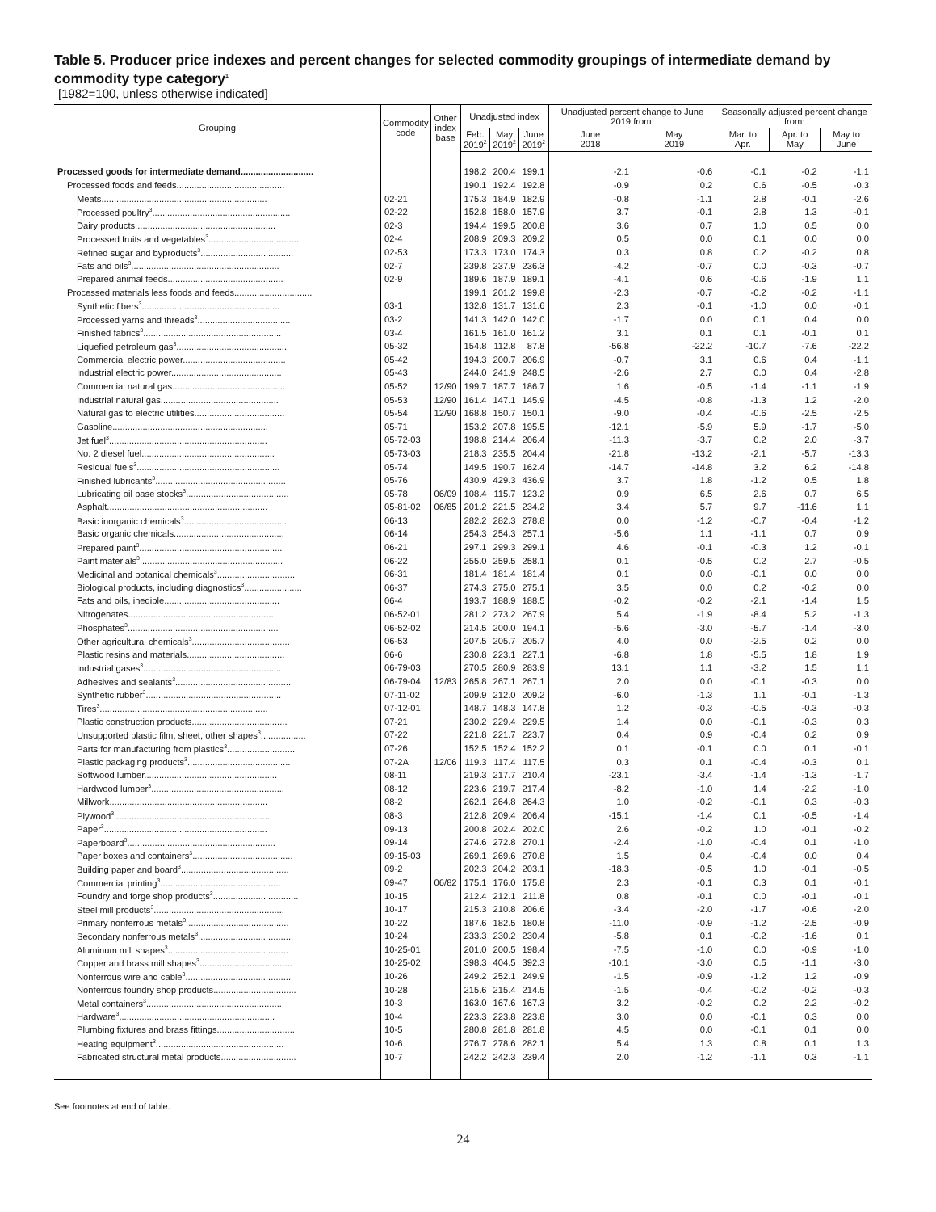Table 5. Producer price indexes and percent changes for selected commodity groupings of intermediate demand by commodity type category<sup>1</sup>
[1982=100, unless otherwise indicated]
| Grouping | Commodity code | Other index base | Unadjusted index | | | Unadjusted percent change to June 2019 from: | | Seasonally adjusted percent change from: | | |
| --- | --- | --- | --- | --- | --- | --- | --- | --- | --- | --- |
| | | | Feb. 2019<sup>2</sup> | May 2019<sup>2</sup> | June 2019<sup>2</sup> | June 2018 | May 2019 | Mar. to Apr. | Apr. to May | May to June |
| Processed goods for intermediate demand............................. | | | 198.2 | 200.4 | 199.1 | -2.1 | -0.6 | -0.1 | -0.2 | -1.1 |
| Processed foods and feeds........................................... | | | 190.1 | 192.4 | 192.8 | -0.9 | 0.2 | 0.6 | -0.5 | -0.3 |
| Meats.................................................................. | 02-21 | | 175.3 | 184.9 | 182.9 | -0.8 | -1.1 | 2.8 | -0.1 | -2.6 |
| Processed poultry<sup>3</sup>....................................................... | 02-22 | | 152.8 | 158.0 | 157.9 | 3.7 | -0.1 | 2.8 | 1.3 | -0.1 |
| Dairy products........................................................ | 02-3 | | 194.4 | 199.5 | 200.8 | 3.6 | 0.7 | 1.0 | 0.5 | 0.0 |
| Processed fruits and vegetables<sup>3</sup>.................................... | 02-4 | | 208.9 | 209.3 | 209.2 | 0.5 | 0.0 | 0.1 | 0.0 | 0.0 |
| Refined sugar and byproducts<sup>3</sup>..................................... | 02-53 | | 173.3 | 173.0 | 174.3 | 0.3 | 0.8 | 0.2 | -0.2 | 0.8 |
| Fats and oils<sup>3</sup>........................................................... | 02-7 | | 239.8 | 237.9 | 236.3 | -4.2 | -0.7 | 0.0 | -0.3 | -0.7 |
| Prepared animal feeds.............................................. | 02-9 | | 189.6 | 187.9 | 189.1 | -4.1 | 0.6 | -0.6 | -1.9 | 1.1 |
| Processed materials less foods and feeds............................... | | | 199.1 | 201.2 | 199.8 | -2.3 | -0.7 | -0.2 | -0.2 | -1.1 |
| Synthetic fibers<sup>3</sup>....................................................... | 03-1 | | 132.8 | 131.7 | 131.6 | 2.3 | -0.1 | -1.0 | 0.0 | -0.1 |
| Processed yarns and threads<sup>3</sup>..................................... | 03-2 | | 141.3 | 142.0 | 142.0 | -1.7 | 0.0 | 0.1 | 0.4 | 0.0 |
| Finished fabrics<sup>3</sup>....................................................... | 03-4 | | 161.5 | 161.0 | 161.2 | 3.1 | 0.1 | 0.1 | -0.1 | 0.1 |
| Liquefied petroleum gas<sup>3</sup>............................................ | 05-32 | | 154.8 | 112.8 | 87.8 | -56.8 | -22.2 | -10.7 | -7.6 | -22.2 |
| Commercial electric power......................................... | 05-42 | | 194.3 | 200.7 | 206.9 | -0.7 | 3.1 | 0.6 | 0.4 | -1.1 |
| Industrial electric power............................................ | 05-43 | | 244.0 | 241.9 | 248.5 | -2.6 | 2.7 | 0.0 | 0.4 | -2.8 |
| Commercial natural gas............................................. | 05-52 | 12/90 | 199.7 | 187.7 | 186.7 | 1.6 | -0.5 | -1.4 | -1.1 | -1.9 |
| Industrial natural gas............................................... | 05-53 | 12/90 | 161.4 | 147.1 | 145.9 | -4.5 | -0.8 | -1.3 | 1.2 | -2.0 |
| Natural gas to electric utilities.................................... | 05-54 | 12/90 | 168.8 | 150.7 | 150.1 | -9.0 | -0.4 | -0.6 | -2.5 | -2.5 |
| Gasoline.............................................................. | 05-71 | | 153.2 | 207.8 | 195.5 | -12.1 | -5.9 | 5.9 | -1.7 | -5.0 |
| Jet fuel<sup>3</sup>............................................................... | 05-72-03 | | 198.8 | 214.4 | 206.4 | -11.3 | -3.7 | 0.2 | 2.0 | -3.7 |
| No. 2 diesel fuel..................................................... | 05-73-03 | | 218.3 | 235.5 | 204.4 | -21.8 | -13.2 | -2.1 | -5.7 | -13.3 |
| Residual fuels<sup>3</sup>......................................................... | 05-74 | | 149.5 | 190.7 | 162.4 | -14.7 | -14.8 | 3.2 | 6.2 | -14.8 |
| Finished lubricants<sup>3</sup>.................................................... | 05-76 | | 430.9 | 429.3 | 436.9 | 3.7 | 1.8 | -1.2 | 0.5 | 1.8 |
| Lubricating oil base stocks<sup>3</sup>......................................... | 05-78 | 06/09 | 108.4 | 115.7 | 123.2 | 0.9 | 6.5 | 2.6 | 0.7 | 6.5 |
| Asphalt................................................................ | 05-81-02 | 06/85 | 201.2 | 221.5 | 234.2 | 3.4 | 5.7 | 9.7 | -11.6 | 1.1 |
| Basic inorganic chemicals<sup>3</sup>.......................................... | 06-13 | | 282.2 | 282.3 | 278.8 | 0.0 | -1.2 | -0.7 | -0.4 | -1.2 |
| Basic organic chemicals............................................ | 06-14 | | 254.3 | 254.3 | 257.1 | -5.6 | 1.1 | -1.1 | 0.7 | 0.9 |
| Prepared paint<sup>3</sup>......................................................... | 06-21 | | 297.1 | 299.3 | 299.1 | 4.6 | -0.1 | -0.3 | 1.2 | -0.1 |
| Paint materials<sup>3</sup>......................................................... | 06-22 | | 255.0 | 259.5 | 258.1 | 0.1 | -0.5 | 0.2 | 2.7 | -0.5 |
| Medicinal and botanical chemicals<sup>3</sup>............................... | 06-31 | | 181.4 | 181.4 | 181.4 | 0.1 | 0.0 | -0.1 | 0.0 | 0.0 |
| Biological products, including diagnostics<sup>3</sup>....................... | 06-37 | | 274.3 | 275.0 | 275.1 | 3.5 | 0.0 | 0.2 | -0.2 | 0.0 |
| Fats and oils, inedible.............................................. | 06-4 | | 193.7 | 188.9 | 188.5 | -0.2 | -0.2 | -2.1 | -1.4 | 1.5 |
| Nitrogenates.......................................................... | 06-52-01 | | 281.2 | 273.2 | 267.9 | 5.4 | -1.9 | -8.4 | 5.2 | -1.3 |
| Phosphates<sup>3</sup>............................................................ | 06-52-02 | | 214.5 | 200.0 | 194.1 | -5.6 | -3.0 | -5.7 | -1.4 | -3.0 |
| Other agricultural chemicals<sup>3</sup>....................................... | 06-53 | | 207.5 | 205.7 | 205.7 | 4.0 | 0.0 | -2.5 | 0.2 | 0.0 |
| Plastic resins and materials....................................... | 06-6 | | 230.8 | 223.1 | 227.1 | -6.8 | 1.8 | -5.5 | 1.8 | 1.9 |
| Industrial gases<sup>3</sup>....................................................... | 06-79-03 | | 270.5 | 280.9 | 283.9 | 13.1 | 1.1 | -3.2 | 1.5 | 1.1 |
| Adhesives and sealants<sup>3</sup>.............................................. | 06-79-04 | 12/83 | 265.8 | 267.1 | 267.1 | 2.0 | 0.0 | -0.1 | -0.3 | 0.0 |
| Synthetic rubber<sup>3</sup>...................................................... | 07-11-02 | | 209.9 | 212.0 | 209.2 | -6.0 | -1.3 | 1.1 | -0.1 | -1.3 |
| Tires<sup>3</sup>................................................................... | 07-12-01 | | 148.7 | 148.3 | 147.8 | 1.2 | -0.3 | -0.5 | -0.3 | -0.3 |
| Plastic construction products...................................... | 07-21 | | 230.2 | 229.4 | 229.5 | 1.4 | 0.0 | -0.1 | -0.3 | 0.3 |
| Unsupported plastic film, sheet, other shapes<sup>3</sup>.................. | 07-22 | | 221.8 | 221.7 | 223.7 | 0.4 | 0.9 | -0.4 | 0.2 | 0.9 |
| Parts for manufacturing from plastics<sup>3</sup>........................... | 07-26 | | 152.5 | 152.4 | 152.2 | 0.1 | -0.1 | 0.0 | 0.1 | -0.1 |
| Plastic packaging products<sup>3</sup>......................................... | 07-2A | 12/06 | 119.3 | 117.4 | 117.5 | 0.3 | 0.1 | -0.4 | -0.3 | 0.1 |
| Softwood lumber..................................................... | 08-11 | | 219.3 | 217.7 | 210.4 | -23.1 | -3.4 | -1.4 | -1.3 | -1.7 |
| Hardwood lumber<sup>3</sup>..................................................... | 08-12 | | 223.6 | 219.7 | 217.4 | -8.2 | -1.0 | 1.4 | -2.2 | -1.0 |
| Millwork............................................................... | 08-2 | | 262.1 | 264.8 | 264.3 | 1.0 | -0.2 | -0.1 | 0.3 | -0.3 |
| Plywood<sup>3</sup>.............................................................. | 08-3 | | 212.8 | 209.4 | 206.4 | -15.1 | -1.4 | 0.1 | -0.5 | -1.4 |
| Paper<sup>3</sup>................................................................. | 09-13 | | 200.8 | 202.4 | 202.0 | 2.6 | -0.2 | 1.0 | -0.1 | -0.2 |
| Paperboard<sup>3</sup>........................................................... | 09-14 | | 274.6 | 272.8 | 270.1 | -2.4 | -1.0 | -0.4 | 0.1 | -1.0 |
| Paper boxes and containers<sup>3</sup>........................................ | 09-15-03 | | 269.1 | 269.6 | 270.8 | 1.5 | 0.4 | -0.4 | 0.0 | 0.4 |
| Building paper and board<sup>3</sup>........................................... | 09-2 | | 202.3 | 204.2 | 203.1 | -18.3 | -0.5 | 1.0 | -0.1 | -0.5 |
| Commercial printing<sup>3</sup>................................................ | 09-47 | 06/82 | 175.1 | 176.0 | 175.8 | 2.3 | -0.1 | 0.3 | 0.1 | -0.1 |
| Foundry and forge shop products<sup>3</sup>.................................. | 10-15 | | 212.4 | 212.1 | 211.8 | 0.8 | -0.1 | 0.0 | -0.1 | -0.1 |
| Steel mill products<sup>3</sup>.................................................... | 10-17 | | 215.3 | 210.8 | 206.6 | -3.4 | -2.0 | -1.7 | -0.6 | -2.0 |
| Primary nonferrous metals<sup>3</sup>......................................... | 10-22 | | 187.6 | 182.5 | 180.8 | -11.0 | -0.9 | -1.2 | -2.5 | -0.9 |
| Secondary nonferrous metals<sup>3</sup>...................................... | 10-24 | | 233.3 | 230.2 | 230.4 | -5.8 | 0.1 | -0.2 | -1.6 | 0.1 |
| Aluminum mill shapes<sup>3</sup>................................................ | 10-25-01 | | 201.0 | 200.5 | 198.4 | -7.5 | -1.0 | 0.0 | -0.9 | -1.0 |
| Copper and brass mill shapes<sup>3</sup>..................................... | 10-25-02 | | 398.3 | 404.5 | 392.3 | -10.1 | -3.0 | 0.5 | -1.1 | -3.0 |
| Nonferrous wire and cable<sup>3</sup>.......................................... | 10-26 | | 249.2 | 252.1 | 249.9 | -1.5 | -0.9 | -1.2 | 1.2 | -0.9 |
| Nonferrous foundry shop products................................. | 10-28 | | 215.6 | 215.4 | 214.5 | -1.5 | -0.4 | -0.2 | -0.2 | -0.3 |
| Metal containers<sup>3</sup>...................................................... | 10-3 | | 163.0 | 167.6 | 167.3 | 3.2 | -0.2 | 0.2 | 2.2 | -0.2 |
| Hardware<sup>3</sup>.............................................................. | 10-4 | | 223.3 | 223.8 | 223.8 | 3.0 | 0.0 | -0.1 | 0.3 | 0.0 |
| Plumbing fixtures and brass fittings............................... | 10-5 | | 280.8 | 281.8 | 281.8 | 4.5 | 0.0 | -0.1 | 0.1 | 0.0 |
| Heating equipment<sup>3</sup>................................................... | 10-6 | | 276.7 | 278.6 | 282.1 | 5.4 | 1.3 | 0.8 | 0.1 | 1.3 |
| Fabricated structural metal products.............................. | 10-7 | | 242.2 | 242.3 | 239.4 | 2.0 | -1.2 | -1.1 | 0.3 | -1.1 |
See footnotes at end of table.
24